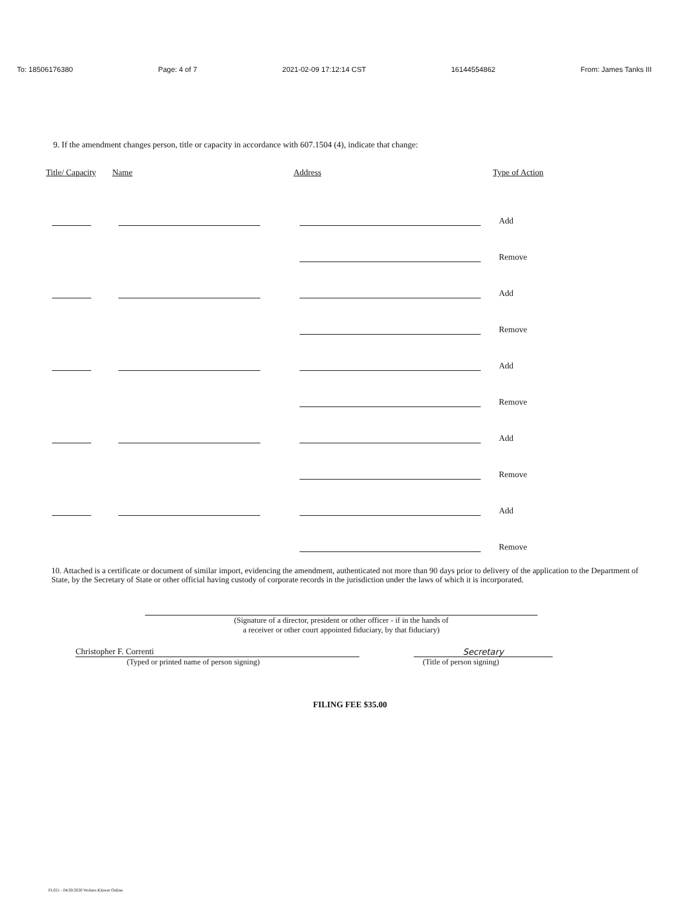To: 18506176380 Page: 4 of 7 2021-02-09 17:12:14 CST 16144554862 From: James Tanks III
9. If the amendment changes person, title or capacity in accordance with 607.1504 (4), indicate that change:
| Title/ Capacity | Name | Address | Type of Action |
| --- | --- | --- | --- |
| | | | Add |
| | | | Remove |
| | | | Add |
| | | | Remove |
| | | | Add |
| | | | Remove |
| | | | Add |
| | | | Remove |
| | | | Add |
| | | | Remove |
10. Attached is a certificate or document of similar import, evidencing the amendment, authenticated not more than 90 days prior to delivery of the application to the Department of State, by the Secretary of State or other official having custody of corporate records in the jurisdiction under the laws of which it is incorporated.
(Signature of a director, president or other officer - if in the hands of
a receiver or other court appointed fiduciary, by that fiduciary)
Christopher F. Correnti Secretary
(Typed or printed name of person signing) (Title of person signing)
FILING FEE $35.00
FL021 - 04/20/2020 Wolters Kluwer Online